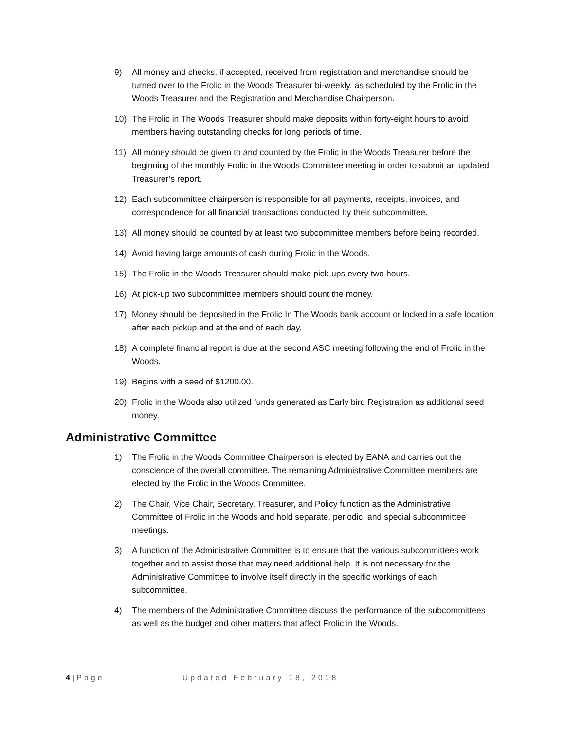9) All money and checks, if accepted, received from registration and merchandise should be turned over to the Frolic in the Woods Treasurer bi-weekly, as scheduled by the Frolic in the Woods Treasurer and the Registration and Merchandise Chairperson.
10) The Frolic in The Woods Treasurer should make deposits within forty-eight hours to avoid members having outstanding checks for long periods of time.
11) All money should be given to and counted by the Frolic in the Woods Treasurer before the beginning of the monthly Frolic in the Woods Committee meeting in order to submit an updated Treasurer’s report.
12) Each subcommittee chairperson is responsible for all payments, receipts, invoices, and correspondence for all financial transactions conducted by their subcommittee.
13) All money should be counted by at least two subcommittee members before being recorded.
14) Avoid having large amounts of cash during Frolic in the Woods.
15) The Frolic in the Woods Treasurer should make pick-ups every two hours.
16) At pick-up two subcommittee members should count the money.
17) Money should be deposited in the Frolic In The Woods bank account or locked in a safe location after each pickup and at the end of each day.
18) A complete financial report is due at the second ASC meeting following the end of Frolic in the Woods.
19) Begins with a seed of $1200.00.
20) Frolic in the Woods also utilized funds generated as Early bird Registration as additional seed money.
Administrative Committee
1) The Frolic in the Woods Committee Chairperson is elected by EANA and carries out the conscience of the overall committee. The remaining Administrative Committee members are elected by the Frolic in the Woods Committee.
2) The Chair, Vice Chair, Secretary, Treasurer, and Policy function as the Administrative Committee of Frolic in the Woods and hold separate, periodic, and special subcommittee meetings.
3) A function of the Administrative Committee is to ensure that the various subcommittees work together and to assist those that may need additional help. It is not necessary for the Administrative Committee to involve itself directly in the specific workings of each subcommittee.
4) The members of the Administrative Committee discuss the performance of the subcommittees as well as the budget and other matters that affect Frolic in the Woods.
4 | Page Updated February 18, 2018